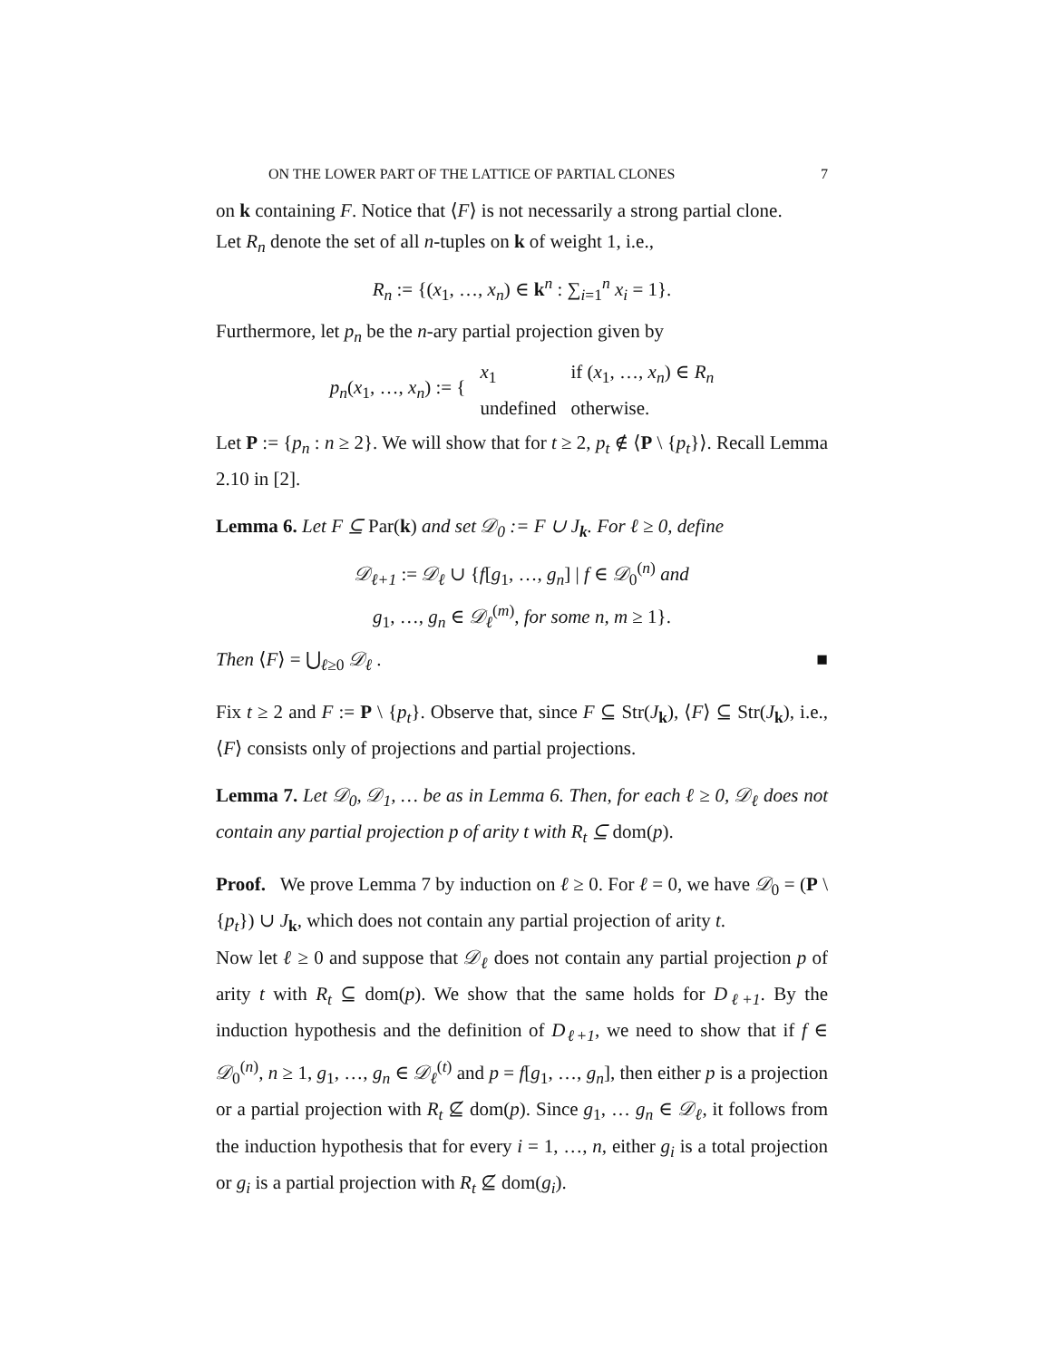ON THE LOWER PART OF THE LATTICE OF PARTIAL CLONES 7
on k containing F. Notice that ⟨F⟩ is not necessarily a strong partial clone.
Let R<sub>n</sub> denote the set of all n-tuples on k of weight 1, i.e.,
R<sub>n</sub> := {(x<sub>1</sub>, …, x<sub>n</sub>) ∈ k<sup>n</sup> : ∑<sub>i=1</sub><sup>n</sup> x<sub>i</sub> = 1}.
Furthermore, let p<sub>n</sub> be the n-ary partial projection given by
| p<sub>n</sub> ( x<sub>1</sub>, …, x<sub>n</sub> ) := { | x<sub>1</sub> | if ( x<sub>1</sub>, …, x<sub>n</sub> ) ∈ R<sub>n</sub> |
| | undefined | otherwise. |
Let P := {p<sub>n</sub> : n ≥ 2}. We will show that for t ≥ 2, p<sub>t</sub> ∉ ⟨P \ {p<sub>t</sub>}⟩. Recall Lemma 2.10 in [2].
Lemma 6. Let F ⊆ Par(k) and set 𝒟<sub>0</sub> := F ∪ J<sub>k</sub>. For ℓ ≥ 0, define
𝒟<sub>ℓ+1</sub> := 𝒟<sub>ℓ</sub> ∪ {f[g<sub>1</sub>, …, g<sub>n</sub>] | f ∈ 𝒟<sub>0</sub><sup>(n)</sup> and
g<sub>1</sub>, …, g<sub>n</sub> ∈ 𝒟<sub>ℓ</sub><sup>(m)</sup>, for some n, m ≥ 1}.
Then ⟨F⟩ = ⋃<sub>ℓ≥0</sub> 𝒟<sub>ℓ</sub> . ■
Fix t ≥ 2 and F := P \ {p<sub>t</sub>}. Observe that, since F ⊆ Str(J<sub>k</sub>), ⟨F⟩ ⊆ Str(J<sub>k</sub>), i.e., ⟨F⟩ consists only of projections and partial projections.
Lemma 7. Let 𝒟<sub>0</sub>, 𝒟<sub>1</sub>, … be as in Lemma 6. Then, for each ℓ ≥ 0, 𝒟<sub>ℓ</sub> does not contain any partial projection p of arity t with R<sub>t</sub> ⊆ dom(p).
Proof. We prove Lemma 7 by induction on ℓ ≥ 0. For ℓ = 0, we have 𝒟<sub>0</sub> = (P \ {p<sub>t</sub>}) ∪ J<sub>k</sub>, which does not contain any partial projection of arity t.
Now let ℓ ≥ 0 and suppose that 𝒟<sub>ℓ</sub> does not contain any partial projection p of arity t with R<sub>t</sub> ⊆ dom(p). We show that the same holds for D<sub>ℓ+1</sub>. By the induction hypothesis and the definition of D<sub>ℓ+1</sub>, we need to show that if f ∈ 𝒟<sub>0</sub><sup>(n)</sup>, n ≥ 1, g<sub>1</sub>, …, g<sub>n</sub> ∈ 𝒟<sub>ℓ</sub><sup>(t)</sup> and p = f[g<sub>1</sub>, …, g<sub>n</sub>], then either p is a projection or a partial projection with R<sub>t</sub> ⊈ dom(p). Since g<sub>1</sub>, … g<sub>n</sub> ∈ 𝒟<sub>ℓ</sub>, it follows from the induction hypothesis that for every i = 1, …, n, either g<sub>i</sub> is a total projection or g<sub>i</sub> is a partial projection with R<sub>t</sub> ⊈ dom(g<sub>i</sub>).